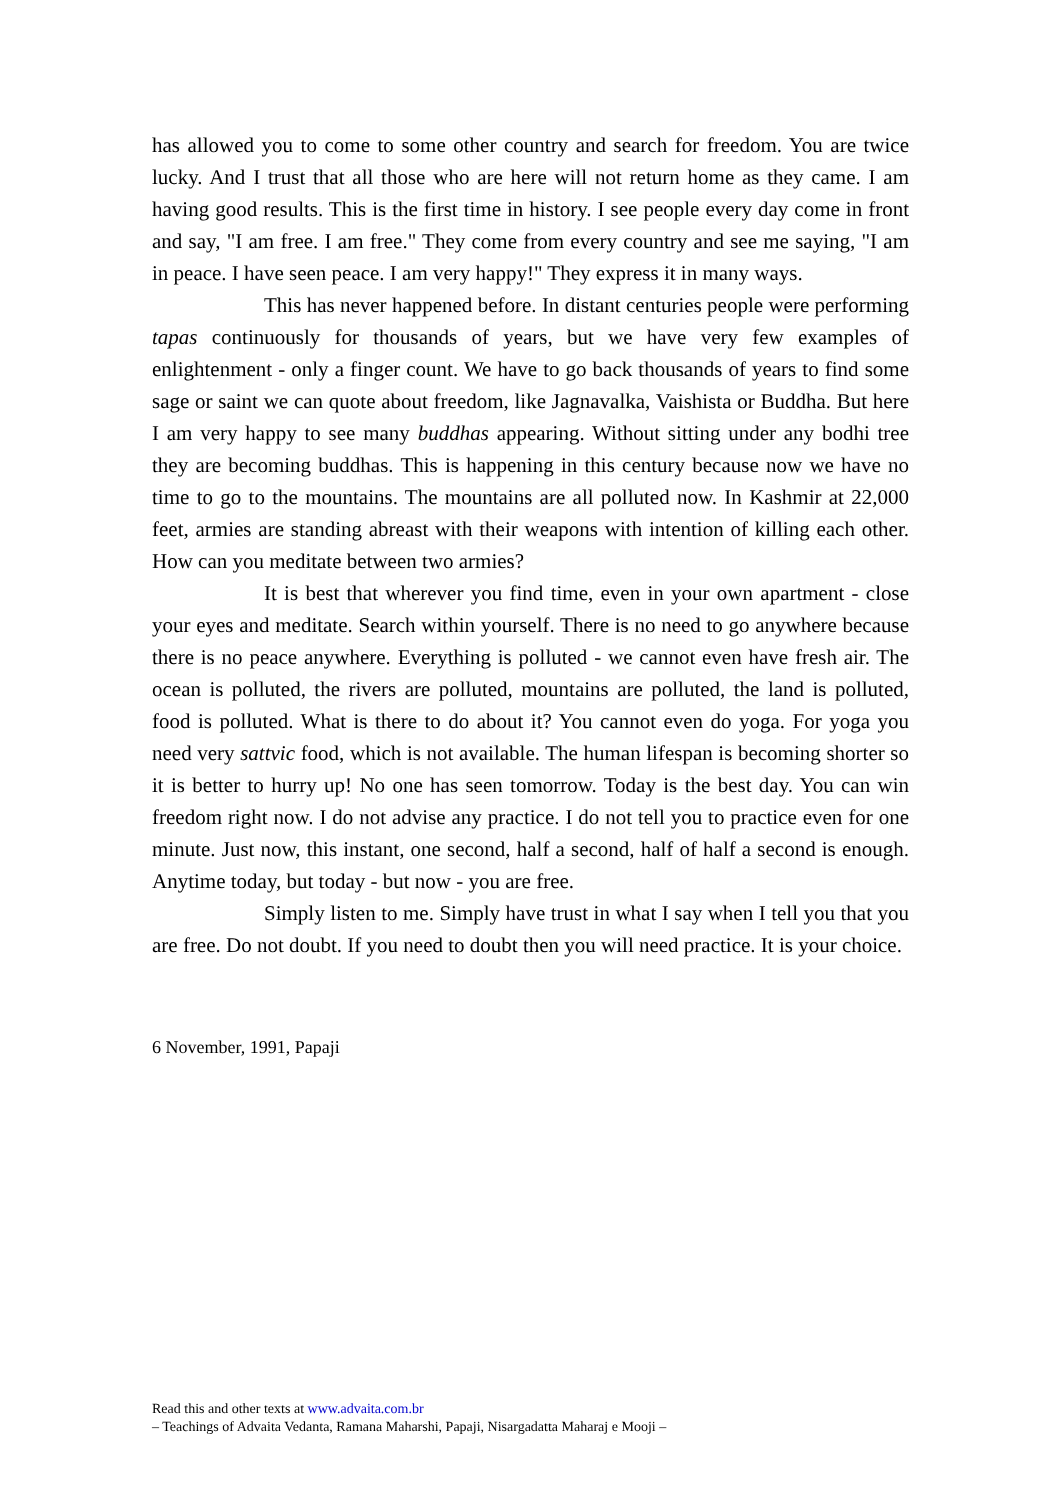has allowed you to come to some other country and search for freedom. You are twice lucky. And I trust that all those who are here will not return home as they came. I am having good results. This is the first time in history. I see people every day come in front and say, "I am free. I am free." They come from every country and see me saying, "I am in peace. I have seen peace. I am very happy!" They express it in many ways.
This has never happened before. In distant centuries people were performing tapas continuously for thousands of years, but we have very few examples of enlightenment - only a finger count. We have to go back thousands of years to find some sage or saint we can quote about freedom, like Jagnavalka, Vaishista or Buddha. But here I am very happy to see many buddhas appearing. Without sitting under any bodhi tree they are becoming buddhas. This is happening in this century because now we have no time to go to the mountains. The mountains are all polluted now. In Kashmir at 22,000 feet, armies are standing abreast with their weapons with intention of killing each other. How can you meditate between two armies?
It is best that wherever you find time, even in your own apartment - close your eyes and meditate. Search within yourself. There is no need to go anywhere because there is no peace anywhere. Everything is polluted - we cannot even have fresh air. The ocean is polluted, the rivers are polluted, mountains are polluted, the land is polluted, food is polluted. What is there to do about it? You cannot even do yoga. For yoga you need very sattvic food, which is not available. The human lifespan is becoming shorter so it is better to hurry up! No one has seen tomorrow. Today is the best day. You can win freedom right now. I do not advise any practice. I do not tell you to practice even for one minute. Just now, this instant, one second, half a second, half of half a second is enough. Anytime today, but today - but now - you are free.
Simply listen to me. Simply have trust in what I say when I tell you that you are free. Do not doubt. If you need to doubt then you will need practice. It is your choice.
6 November, 1991, Papaji
Read this and other texts at www.advaita.com.br
– Teachings of Advaita Vedanta, Ramana Maharshi, Papaji, Nisargadatta Maharaj e Mooji –